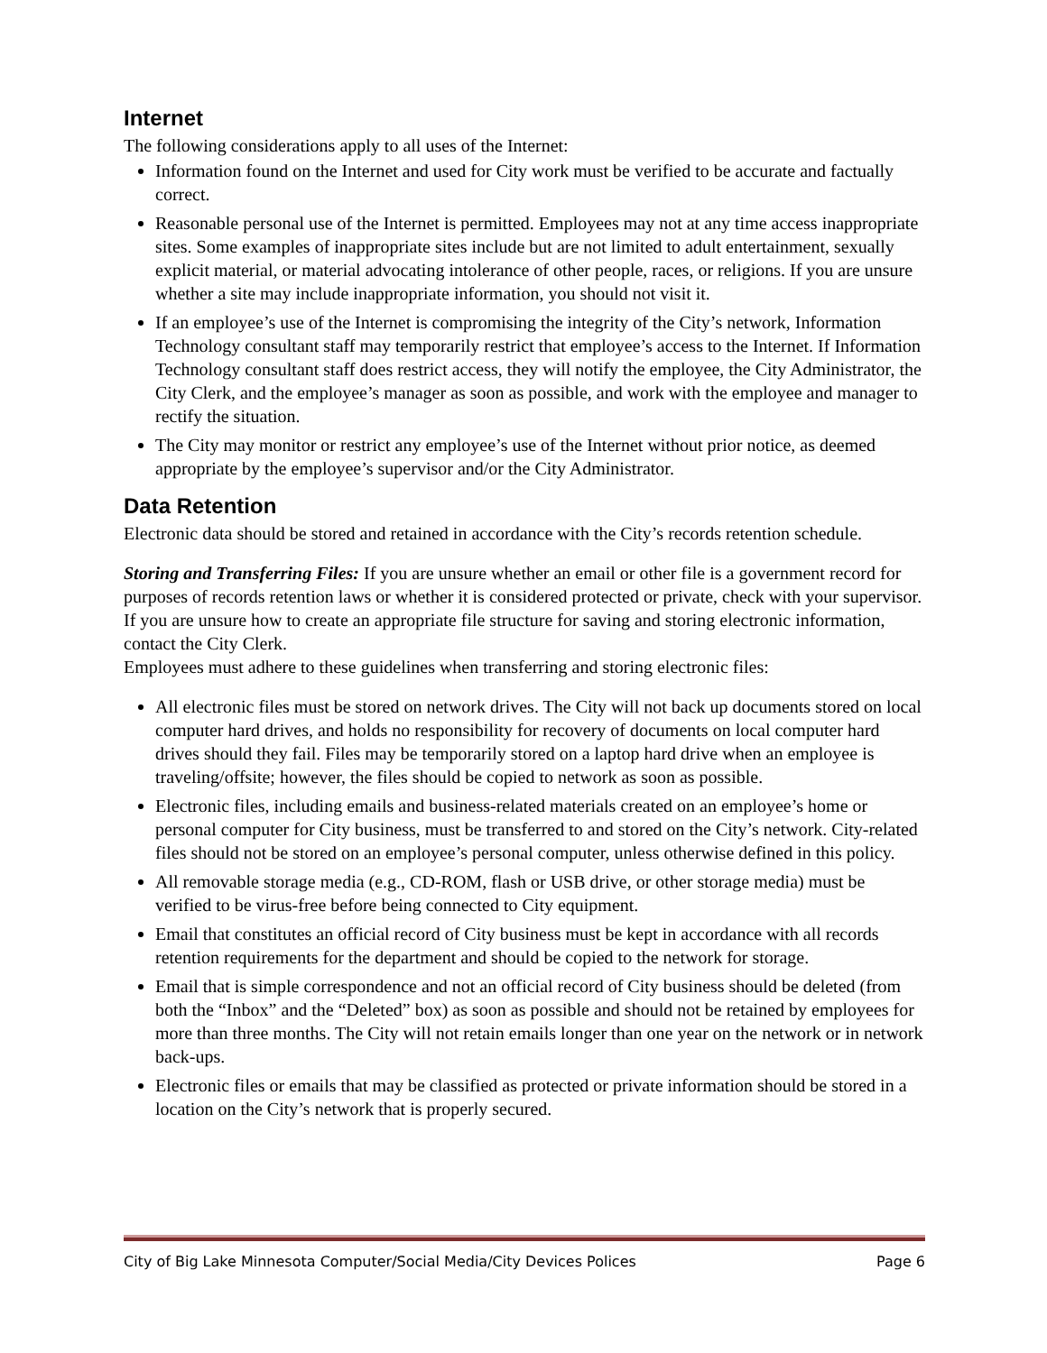Internet
The following considerations apply to all uses of the Internet:
Information found on the Internet and used for City work must be verified to be accurate and factually correct.
Reasonable personal use of the Internet is permitted. Employees may not at any time access inappropriate sites. Some examples of inappropriate sites include but are not limited to adult entertainment, sexually explicit material, or material advocating intolerance of other people, races, or religions. If you are unsure whether a site may include inappropriate information, you should not visit it.
If an employee’s use of the Internet is compromising the integrity of the City’s network, Information Technology consultant staff may temporarily restrict that employee’s access to the Internet. If Information Technology consultant staff does restrict access, they will notify the employee, the City Administrator, the City Clerk, and the employee’s manager as soon as possible, and work with the employee and manager to rectify the situation.
The City may monitor or restrict any employee’s use of the Internet without prior notice, as deemed appropriate by the employee’s supervisor and/or the City Administrator.
Data Retention
Electronic data should be stored and retained in accordance with the City’s records retention schedule.
Storing and Transferring Files: If you are unsure whether an email or other file is a government record for purposes of records retention laws or whether it is considered protected or private, check with your supervisor. If you are unsure how to create an appropriate file structure for saving and storing electronic information, contact the City Clerk.
Employees must adhere to these guidelines when transferring and storing electronic files:
All electronic files must be stored on network drives. The City will not back up documents stored on local computer hard drives, and holds no responsibility for recovery of documents on local computer hard drives should they fail. Files may be temporarily stored on a laptop hard drive when an employee is traveling/offsite; however, the files should be copied to network as soon as possible.
Electronic files, including emails and business-related materials created on an employee’s home or personal computer for City business, must be transferred to and stored on the City’s network. City-related files should not be stored on an employee’s personal computer, unless otherwise defined in this policy.
All removable storage media (e.g., CD-ROM, flash or USB drive, or other storage media) must be verified to be virus-free before being connected to City equipment.
Email that constitutes an official record of City business must be kept in accordance with all records retention requirements for the department and should be copied to the network for storage.
Email that is simple correspondence and not an official record of City business should be deleted (from both the “Inbox” and the “Deleted” box) as soon as possible and should not be retained by employees for more than three months. The City will not retain emails longer than one year on the network or in network back-ups.
Electronic files or emails that may be classified as protected or private information should be stored in a location on the City’s network that is properly secured.
City of Big Lake Minnesota Computer/Social Media/City Devices Polices Page 6